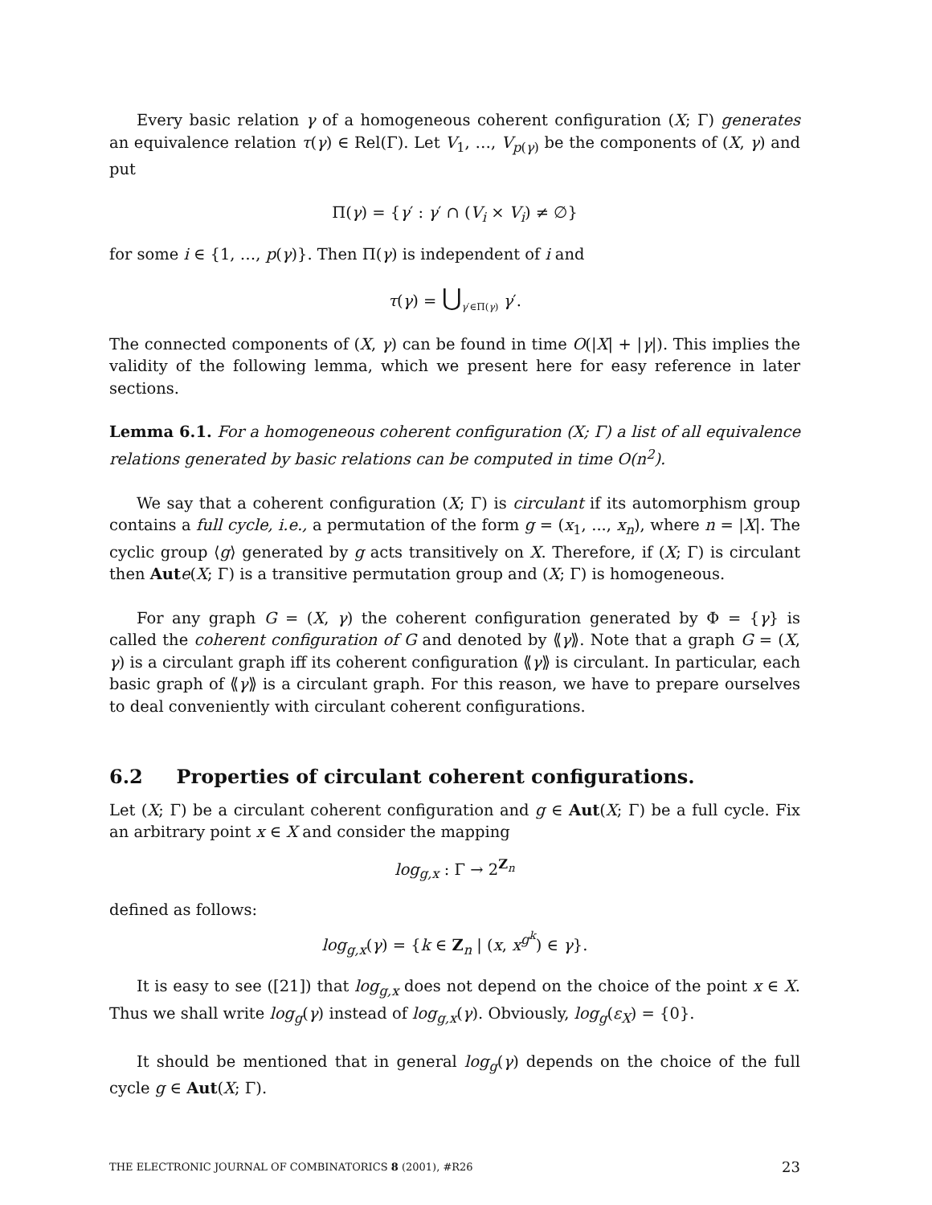Every basic relation γ of a homogeneous coherent configuration (X; Γ) generates an equivalence relation τ(γ) ∈ Rel(Γ). Let V<sub>1</sub>, …, V<sub>p(γ)</sub> be the components of (X, γ) and put
Π(γ) = {γ′ : γ′ ∩ (V<sub>i</sub> × V<sub>i</sub>) ≠ ∅}
for some i ∈ {1, …, p(γ)}. Then Π(γ) is independent of i and
τ(γ) = ⋃<sub>γ′∈Π(γ)</sub> γ′.
The connected components of (X, γ) can be found in time O(|X| + |γ|). This implies the validity of the following lemma, which we present here for easy reference in later sections.
Lemma 6.1. For a homogeneous coherent configuration (X; Γ) a list of all equivalence relations generated by basic relations can be computed in time O(n<sup>2</sup>).
We say that a coherent configuration (X; Γ) is circulant if its automorphism group contains a full cycle, i.e., a permutation of the form g = (x<sub>1</sub>, ..., x<sub>n</sub>), where n = |X|. The cyclic group ⟨g⟩ generated by g acts transitively on X. Therefore, if (X; Γ) is circulant then Aut e(X; Γ) is a transitive permutation group and (X; Γ) is homogeneous.
For any graph G = (X, γ) the coherent configuration generated by Φ = {γ} is called the coherent configuration of G and denoted by ⟪γ⟫. Note that a graph G = (X, γ) is a circulant graph iff its coherent configuration ⟪γ⟫ is circulant. In particular, each basic graph of ⟪γ⟫ is a circulant graph. For this reason, we have to prepare ourselves to deal conveniently with circulant coherent configurations.
6.2 Properties of circulant coherent configurations.
Let (X; Γ) be a circulant coherent configuration and g ∈ Aut(X; Γ) be a full cycle. Fix an arbitrary point x ∈ X and consider the mapping
log<sub>g,x</sub> : Γ → 2<sup>Z<sub>n</sub></sup>
defined as follows:
log<sub>g,x</sub>(γ) = {k ∈ Z<sub>n</sub> | (x, x<sup>g<sup>k</sup></sup>) ∈ γ}.
It is easy to see ([21]) that log<sub>g,x</sub> does not depend on the choice of the point x ∈ X. Thus we shall write log<sub>g</sub>(γ) instead of log<sub>g,x</sub>(γ). Obviously, log<sub>g</sub>(ε<sub>X</sub>) = {0}.
It should be mentioned that in general log<sub>g</sub>(γ) depends on the choice of the full cycle g ∈ Aut(X; Γ).
THE ELECTRONIC JOURNAL OF COMBINATORICS 8 (2001), #R26 23